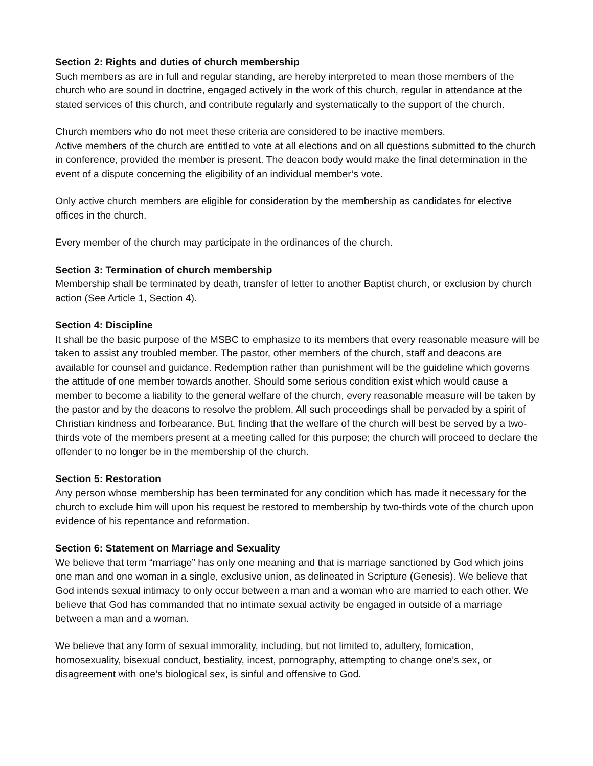Section 2: Rights and duties of church membership
Such members as are in full and regular standing, are hereby interpreted to mean those members of the church who are sound in doctrine, engaged actively in the work of this church, regular in attendance at the stated services of this church, and contribute regularly and systematically to the support of the church.
Church members who do not meet these criteria are considered to be inactive members.
Active members of the church are entitled to vote at all elections and on all questions submitted to the church in conference, provided the member is present. The deacon body would make the final determination in the event of a dispute concerning the eligibility of an individual member’s vote.
Only active church members are eligible for consideration by the membership as candidates for elective offices in the church.
Every member of the church may participate in the ordinances of the church.
Section 3: Termination of church membership
Membership shall be terminated by death, transfer of letter to another Baptist church, or exclusion by church action (See Article 1, Section 4).
Section 4: Discipline
It shall be the basic purpose of the MSBC to emphasize to its members that every reasonable measure will be taken to assist any troubled member. The pastor, other members of the church, staff and deacons are available for counsel and guidance. Redemption rather than punishment will be the guideline which governs the attitude of one member towards another. Should some serious condition exist which would cause a member to become a liability to the general welfare of the church, every reasonable measure will be taken by the pastor and by the deacons to resolve the problem. All such proceedings shall be pervaded by a spirit of Christian kindness and forbearance. But, finding that the welfare of the church will best be served by a two-thirds vote of the members present at a meeting called for this purpose; the church will proceed to declare the offender to no longer be in the membership of the church.
Section 5: Restoration
Any person whose membership has been terminated for any condition which has made it necessary for the church to exclude him will upon his request be restored to membership by two-thirds vote of the church upon evidence of his repentance and reformation.
Section 6: Statement on Marriage and Sexuality
We believe that term “marriage” has only one meaning and that is marriage sanctioned by God which joins one man and one woman in a single, exclusive union, as delineated in Scripture (Genesis). We believe that God intends sexual intimacy to only occur between a man and a woman who are married to each other. We believe that God has commanded that no intimate sexual activity be engaged in outside of a marriage between a man and a woman.
We believe that any form of sexual immorality, including, but not limited to, adultery, fornication, homosexuality, bisexual conduct, bestiality, incest, pornography, attempting to change one’s sex, or disagreement with one’s biological sex, is sinful and offensive to God.